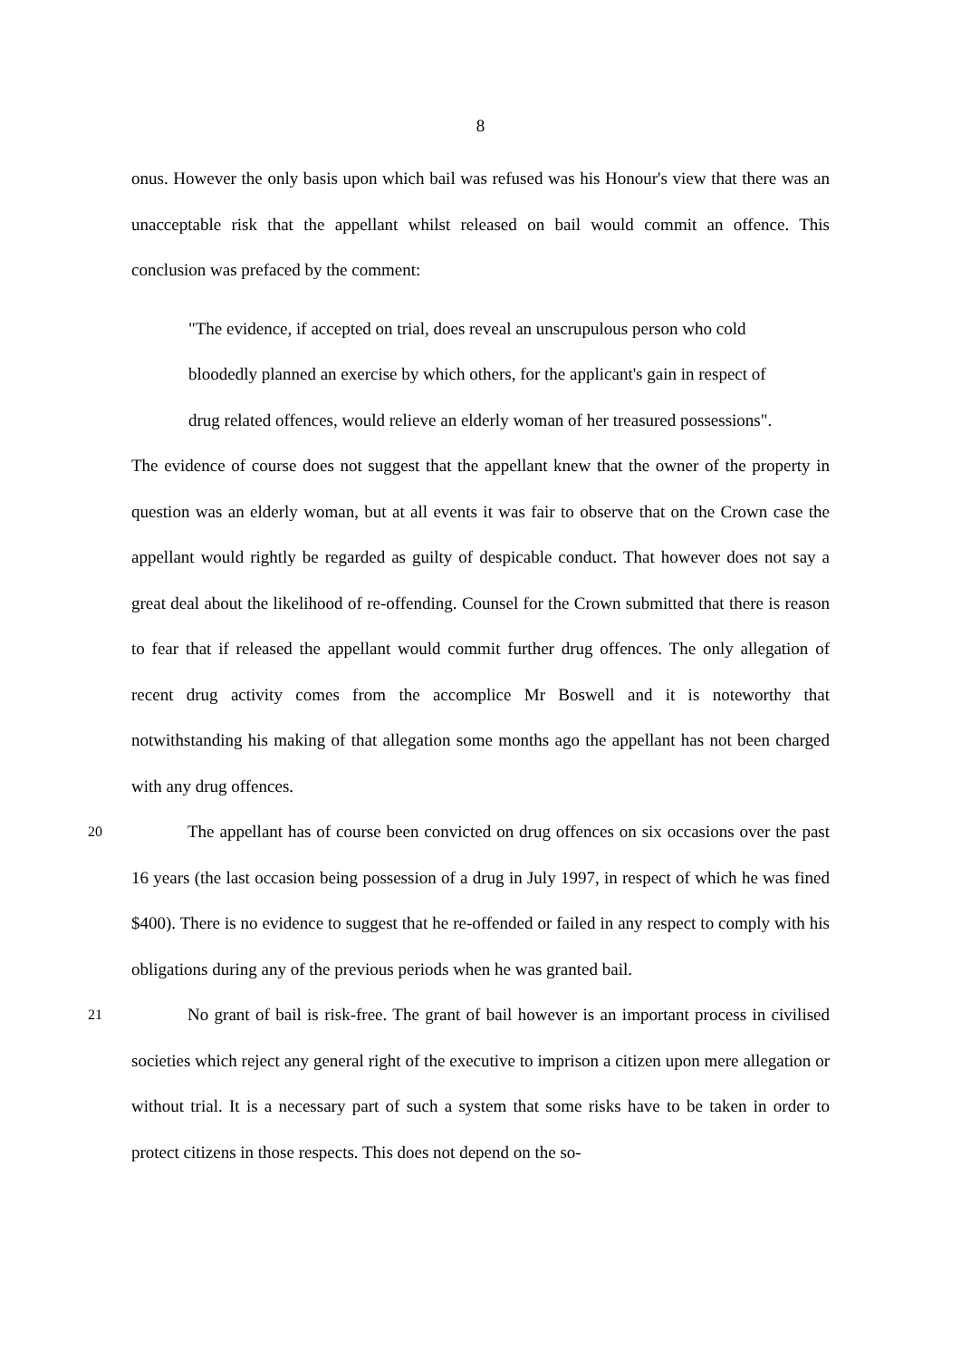8
onus. However the only basis upon which bail was refused was his Honour's view that there was an unacceptable risk that the appellant whilst released on bail would commit an offence. This conclusion was prefaced by the comment:
"The evidence, if accepted on trial, does reveal an unscrupulous person who cold bloodedly planned an exercise by which others, for the applicant's gain in respect of drug related offences, would relieve an elderly woman of her treasured possessions".
The evidence of course does not suggest that the appellant knew that the owner of the property in question was an elderly woman, but at all events it was fair to observe that on the Crown case the appellant would rightly be regarded as guilty of despicable conduct. That however does not say a great deal about the likelihood of re-offending. Counsel for the Crown submitted that there is reason to fear that if released the appellant would commit further drug offences. The only allegation of recent drug activity comes from the accomplice Mr Boswell and it is noteworthy that notwithstanding his making of that allegation some months ago the appellant has not been charged with any drug offences.
20
The appellant has of course been convicted on drug offences on six occasions over the past 16 years (the last occasion being possession of a drug in July 1997, in respect of which he was fined $400). There is no evidence to suggest that he re-offended or failed in any respect to comply with his obligations during any of the previous periods when he was granted bail.
21
No grant of bail is risk-free. The grant of bail however is an important process in civilised societies which reject any general right of the executive to imprison a citizen upon mere allegation or without trial. It is a necessary part of such a system that some risks have to be taken in order to protect citizens in those respects. This does not depend on the so-